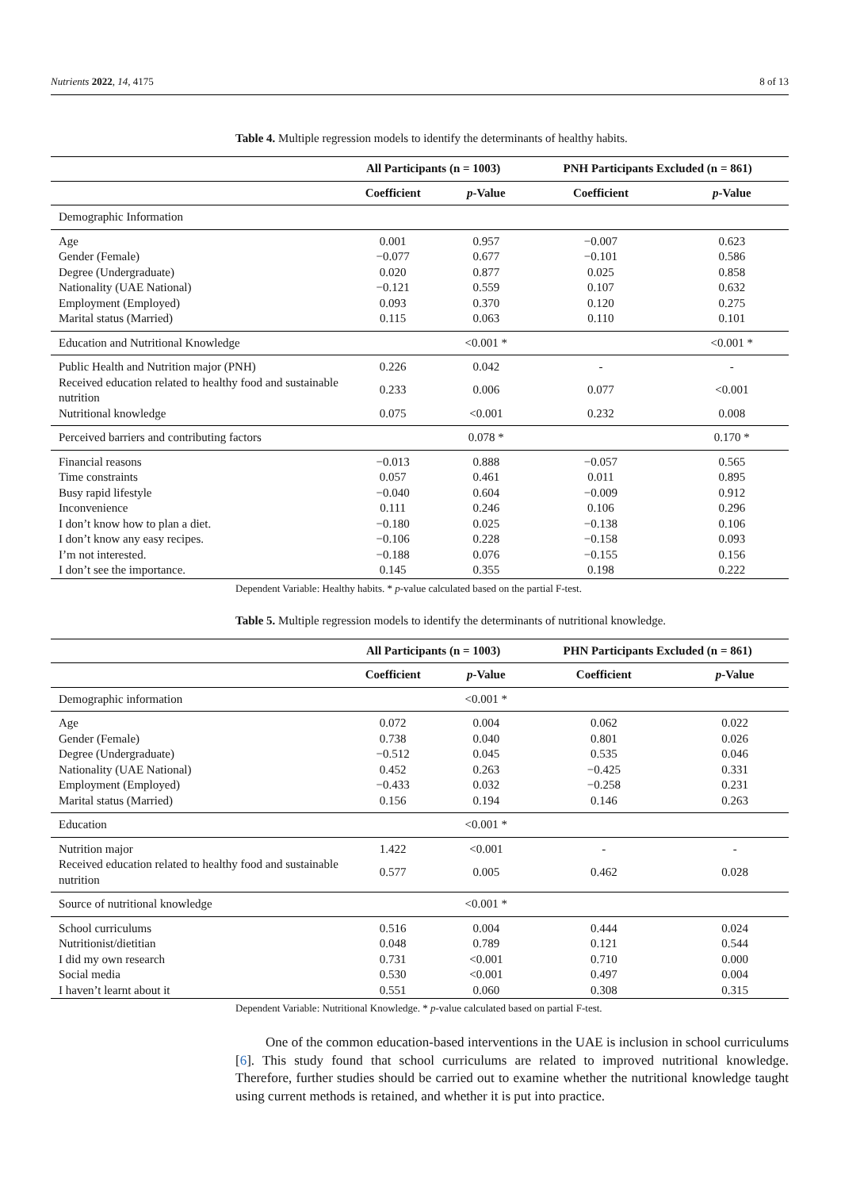Nutrients 2022, 14, 4175 8 of 13
Table 4. Multiple regression models to identify the determinants of healthy habits.
| | All Participants (n = 1003) | | PNH Participants Excluded (n = 861) | |
| --- | --- | --- | --- | --- |
| | Coefficient | p -Value | Coefficient | p -Value |
| Demographic Information | | | | |
| Age | 0.001 | 0.957 | −0.007 | 0.623 |
| Gender (Female) | −0.077 | 0.677 | −0.101 | 0.586 |
| Degree (Undergraduate) | 0.020 | 0.877 | 0.025 | 0.858 |
| Nationality (UAE National) | −0.121 | 0.559 | 0.107 | 0.632 |
| Employment (Employed) | 0.093 | 0.370 | 0.120 | 0.275 |
| Marital status (Married) | 0.115 | 0.063 | 0.110 | 0.101 |
| Education and Nutritional Knowledge | | <0.001 * | | <0.001 * |
| Public Health and Nutrition major (PNH) | 0.226 | 0.042 | - | - |
| Received education related to healthy food and sustainable nutrition | 0.233 | 0.006 | 0.077 | <0.001 |
| Nutritional knowledge | 0.075 | <0.001 | 0.232 | 0.008 |
| Perceived barriers and contributing factors | | 0.078 * | | 0.170 * |
| Financial reasons | −0.013 | 0.888 | −0.057 | 0.565 |
| Time constraints | 0.057 | 0.461 | 0.011 | 0.895 |
| Busy rapid lifestyle | −0.040 | 0.604 | −0.009 | 0.912 |
| Inconvenience | 0.111 | 0.246 | 0.106 | 0.296 |
| I don’t know how to plan a diet. | −0.180 | 0.025 | −0.138 | 0.106 |
| I don’t know any easy recipes. | −0.106 | 0.228 | −0.158 | 0.093 |
| I’m not interested. | −0.188 | 0.076 | −0.155 | 0.156 |
| I don’t see the importance. | 0.145 | 0.355 | 0.198 | 0.222 |
Dependent Variable: Healthy habits. * p-value calculated based on the partial F-test.
Table 5. Multiple regression models to identify the determinants of nutritional knowledge.
| | All Participants (n = 1003) | | PHN Participants Excluded (n = 861) | |
| --- | --- | --- | --- | --- |
| | Coefficient | p -Value | Coefficient | p -Value |
| Demographic information | | <0.001 * | | |
| Age | 0.072 | 0.004 | 0.062 | 0.022 |
| Gender (Female) | 0.738 | 0.040 | 0.801 | 0.026 |
| Degree (Undergraduate) | −0.512 | 0.045 | 0.535 | 0.046 |
| Nationality (UAE National) | 0.452 | 0.263 | −0.425 | 0.331 |
| Employment (Employed) | −0.433 | 0.032 | −0.258 | 0.231 |
| Marital status (Married) | 0.156 | 0.194 | 0.146 | 0.263 |
| Education | | <0.001 * | | |
| Nutrition major | 1.422 | <0.001 | - | - |
| Received education related to healthy food and sustainable nutrition | 0.577 | 0.005 | 0.462 | 0.028 |
| Source of nutritional knowledge | | <0.001 * | | |
| School curriculums | 0.516 | 0.004 | 0.444 | 0.024 |
| Nutritionist/dietitian | 0.048 | 0.789 | 0.121 | 0.544 |
| I did my own research | 0.731 | <0.001 | 0.710 | 0.000 |
| Social media | 0.530 | <0.001 | 0.497 | 0.004 |
| I haven’t learnt about it | 0.551 | 0.060 | 0.308 | 0.315 |
Dependent Variable: Nutritional Knowledge. * p-value calculated based on partial F-test.
One of the common education-based interventions in the UAE is inclusion in school curriculums [6]. This study found that school curriculums are related to improved nutritional knowledge. Therefore, further studies should be carried out to examine whether the nutritional knowledge taught using current methods is retained, and whether it is put into practice.